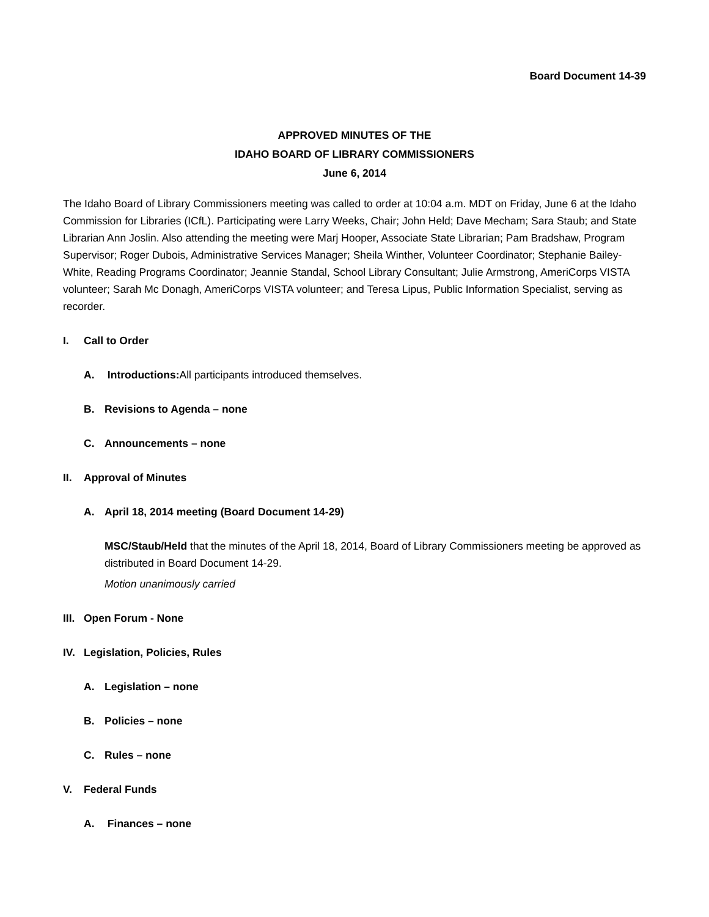Board Document 14-39
APPROVED MINUTES OF THE
IDAHO BOARD OF LIBRARY COMMISSIONERS
June 6, 2014
The Idaho Board of Library Commissioners meeting was called to order at 10:04 a.m. MDT on Friday, June 6 at the Idaho Commission for Libraries (ICfL). Participating were Larry Weeks, Chair; John Held; Dave Mecham; Sara Staub; and State Librarian Ann Joslin. Also attending the meeting were Marj Hooper, Associate State Librarian; Pam Bradshaw, Program Supervisor; Roger Dubois, Administrative Services Manager; Sheila Winther, Volunteer Coordinator; Stephanie Bailey-White, Reading Programs Coordinator; Jeannie Standal, School Library Consultant; Julie Armstrong, AmeriCorps VISTA volunteer; Sarah Mc Donagh, AmeriCorps VISTA volunteer; and Teresa Lipus, Public Information Specialist, serving as recorder.
I. Call to Order
A. Introductions: All participants introduced themselves.
B. Revisions to Agenda – none
C. Announcements – none
II. Approval of Minutes
A. April 18, 2014 meeting (Board Document 14-29)
MSC/Staub/Held that the minutes of the April 18, 2014, Board of Library Commissioners meeting be approved as distributed in Board Document 14-29.
Motion unanimously carried
III. Open Forum - None
IV. Legislation, Policies, Rules
A. Legislation – none
B. Policies – none
C. Rules – none
V. Federal Funds
A. Finances – none